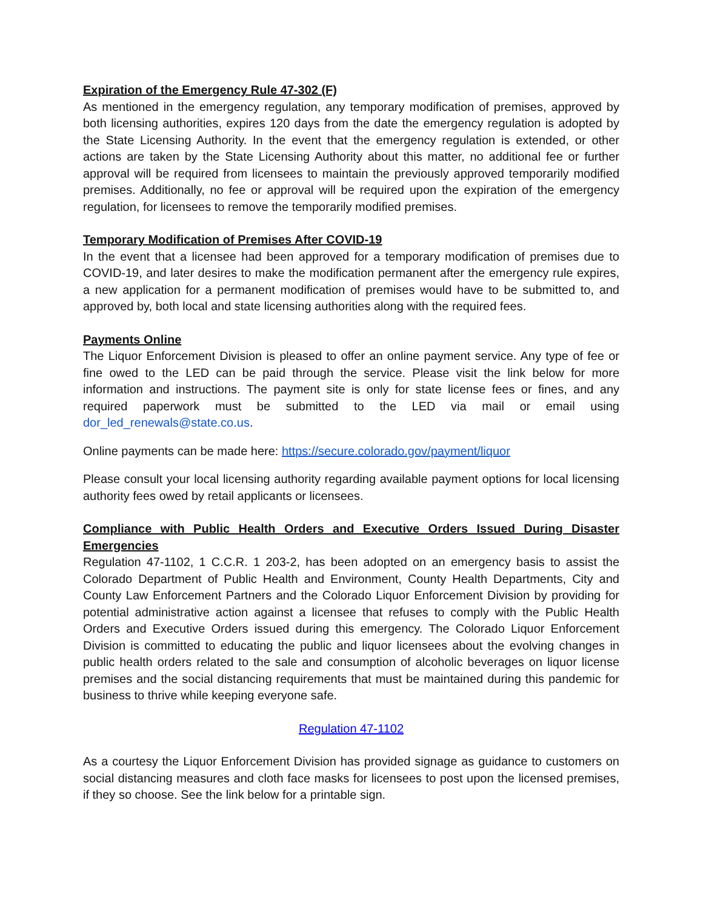Expiration of the Emergency Rule 47-302 (F)
As mentioned in the emergency regulation, any temporary modification of premises, approved by both licensing authorities, expires 120 days from the date the emergency regulation is adopted by the State Licensing Authority. In the event that the emergency regulation is extended, or other actions are taken by the State Licensing Authority about this matter, no additional fee or further approval will be required from licensees to maintain the previously approved temporarily modified premises. Additionally, no fee or approval will be required upon the expiration of the emergency regulation, for licensees to remove the temporarily modified premises.
Temporary Modification of Premises After COVID-19
In the event that a licensee had been approved for a temporary modification of premises due to COVID-19, and later desires to make the modification permanent after the emergency rule expires, a new application for a permanent modification of premises would have to be submitted to, and approved by, both local and state licensing authorities along with the required fees.
Payments Online
The Liquor Enforcement Division is pleased to offer an online payment service. Any type of fee or fine owed to the LED can be paid through the service. Please visit the link below for more information and instructions. The payment site is only for state license fees or fines, and any required paperwork must be submitted to the LED via mail or email using dor_led_renewals@state.co.us.
Online payments can be made here: https://secure.colorado.gov/payment/liquor
Please consult your local licensing authority regarding available payment options for local licensing authority fees owed by retail applicants or licensees.
Compliance with Public Health Orders and Executive Orders Issued During Disaster Emergencies
Regulation 47-1102, 1 C.C.R. 1 203-2, has been adopted on an emergency basis to assist the Colorado Department of Public Health and Environment, County Health Departments, City and County Law Enforcement Partners and the Colorado Liquor Enforcement Division by providing for potential administrative action against a licensee that refuses to comply with the Public Health Orders and Executive Orders issued during this emergency. The Colorado Liquor Enforcement Division is committed to educating the public and liquor licensees about the evolving changes in public health orders related to the sale and consumption of alcoholic beverages on liquor license premises and the social distancing requirements that must be maintained during this pandemic for business to thrive while keeping everyone safe.
Regulation 47-1102
As a courtesy the Liquor Enforcement Division has provided signage as guidance to customers on social distancing measures and cloth face masks for licensees to post upon the licensed premises, if they so choose. See the link below for a printable sign.